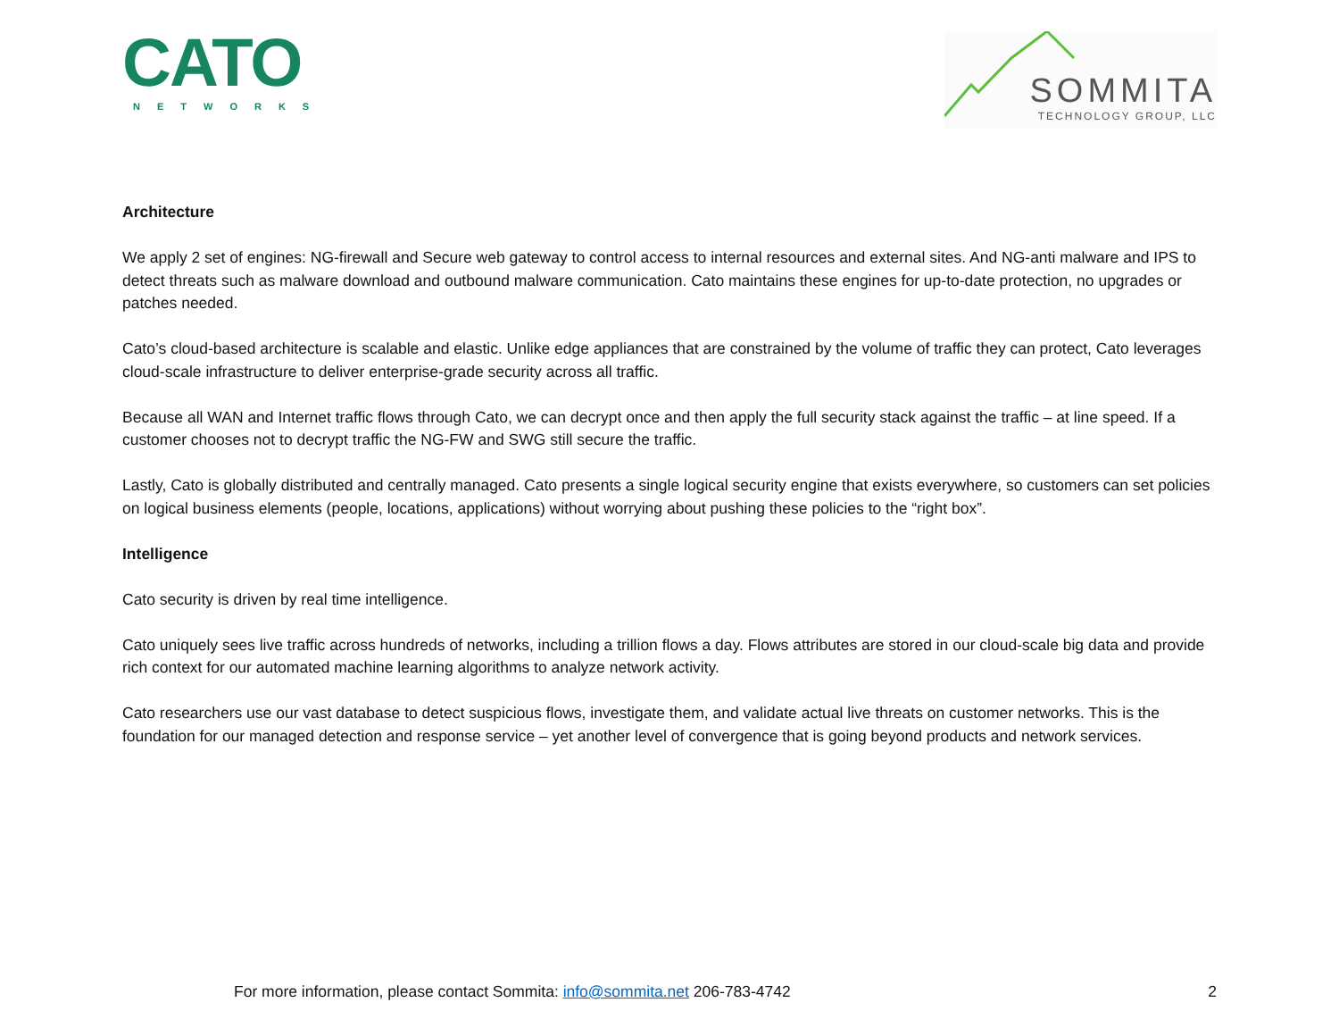CATO
NETWORKS
SOMMITA
TECHNOLOGY GROUP, LLC
Architecture
We apply 2 set of engines: NG-firewall and Secure web gateway to control access to internal resources and external sites. And NG-anti malware and IPS to detect threats such as malware download and outbound malware communication. Cato maintains these engines for up-to-date protection, no upgrades or patches needed.
Cato’s cloud-based architecture is scalable and elastic. Unlike edge appliances that are constrained by the volume of traffic they can protect, Cato leverages cloud-scale infrastructure to deliver enterprise-grade security across all traffic.
Because all WAN and Internet traffic flows through Cato, we can decrypt once and then apply the full security stack against the traffic – at line speed. If a customer chooses not to decrypt traffic the NG-FW and SWG still secure the traffic.
Lastly, Cato is globally distributed and centrally managed. Cato presents a single logical security engine that exists everywhere, so customers can set policies on logical business elements (people, locations, applications) without worrying about pushing these policies to the “right box”.
Intelligence
Cato security is driven by real time intelligence.
Cato uniquely sees live traffic across hundreds of networks, including a trillion flows a day. Flows attributes are stored in our cloud-scale big data and provide rich context for our automated machine learning algorithms to analyze network activity.
Cato researchers use our vast database to detect suspicious flows, investigate them, and validate actual live threats on customer networks. This is the foundation for our managed detection and response service – yet another level of convergence that is going beyond products and network services.
For more information, please contact Sommita: info@sommita.net 206-783-4742 2